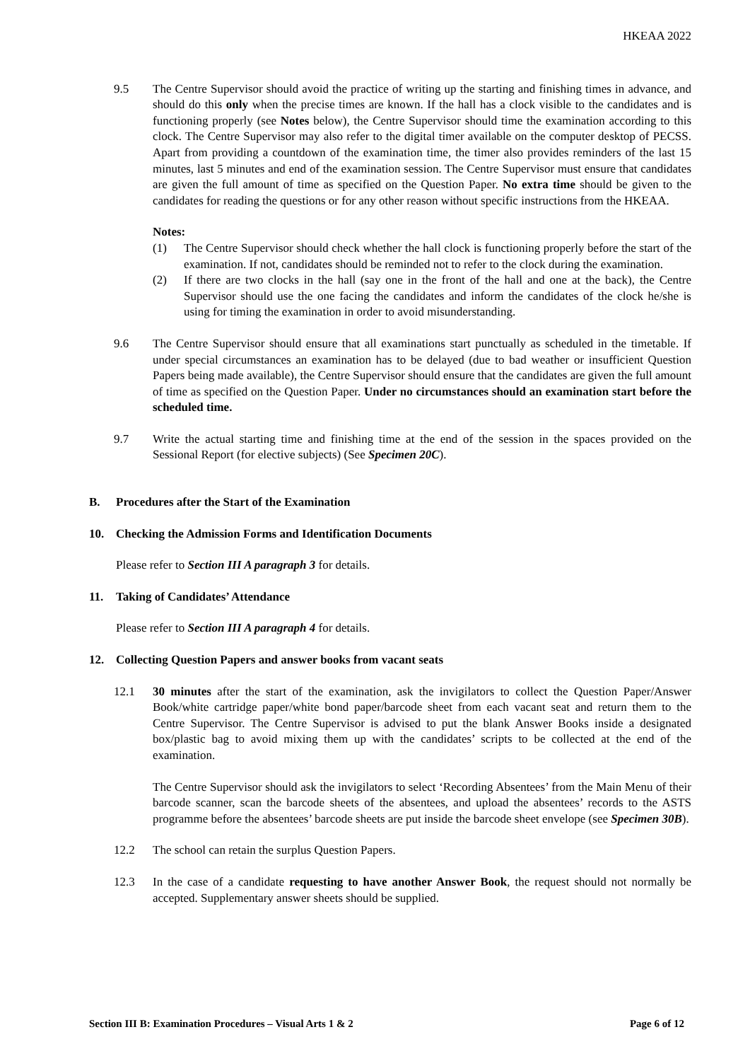HKEAA 2022
9.5 The Centre Supervisor should avoid the practice of writing up the starting and finishing times in advance, and should do this only when the precise times are known. If the hall has a clock visible to the candidates and is functioning properly (see Notes below), the Centre Supervisor should time the examination according to this clock. The Centre Supervisor may also refer to the digital timer available on the computer desktop of PECSS. Apart from providing a countdown of the examination time, the timer also provides reminders of the last 15 minutes, last 5 minutes and end of the examination session. The Centre Supervisor must ensure that candidates are given the full amount of time as specified on the Question Paper. No extra time should be given to the candidates for reading the questions or for any other reason without specific instructions from the HKEAA.
Notes:
(1) The Centre Supervisor should check whether the hall clock is functioning properly before the start of the examination. If not, candidates should be reminded not to refer to the clock during the examination.
(2) If there are two clocks in the hall (say one in the front of the hall and one at the back), the Centre Supervisor should use the one facing the candidates and inform the candidates of the clock he/she is using for timing the examination in order to avoid misunderstanding.
9.6 The Centre Supervisor should ensure that all examinations start punctually as scheduled in the timetable. If under special circumstances an examination has to be delayed (due to bad weather or insufficient Question Papers being made available), the Centre Supervisor should ensure that the candidates are given the full amount of time as specified on the Question Paper. Under no circumstances should an examination start before the scheduled time.
9.7 Write the actual starting time and finishing time at the end of the session in the spaces provided on the Sessional Report (for elective subjects) (See Specimen 20C).
B. Procedures after the Start of the Examination
10. Checking the Admission Forms and Identification Documents
Please refer to Section III A paragraph 3 for details.
11. Taking of Candidates’ Attendance
Please refer to Section III A paragraph 4 for details.
12. Collecting Question Papers and answer books from vacant seats
12.1 30 minutes after the start of the examination, ask the invigilators to collect the Question Paper/Answer Book/white cartridge paper/white bond paper/barcode sheet from each vacant seat and return them to the Centre Supervisor. The Centre Supervisor is advised to put the blank Answer Books inside a designated box/plastic bag to avoid mixing them up with the candidates’ scripts to be collected at the end of the examination.
The Centre Supervisor should ask the invigilators to select ‘Recording Absentees’ from the Main Menu of their barcode scanner, scan the barcode sheets of the absentees, and upload the absentees’ records to the ASTS programme before the absentees’ barcode sheets are put inside the barcode sheet envelope (see Specimen 30B).
12.2 The school can retain the surplus Question Papers.
12.3 In the case of a candidate requesting to have another Answer Book, the request should not normally be accepted. Supplementary answer sheets should be supplied.
Section III B: Examination Procedures – Visual Arts 1 & 2 Page 6 of 12